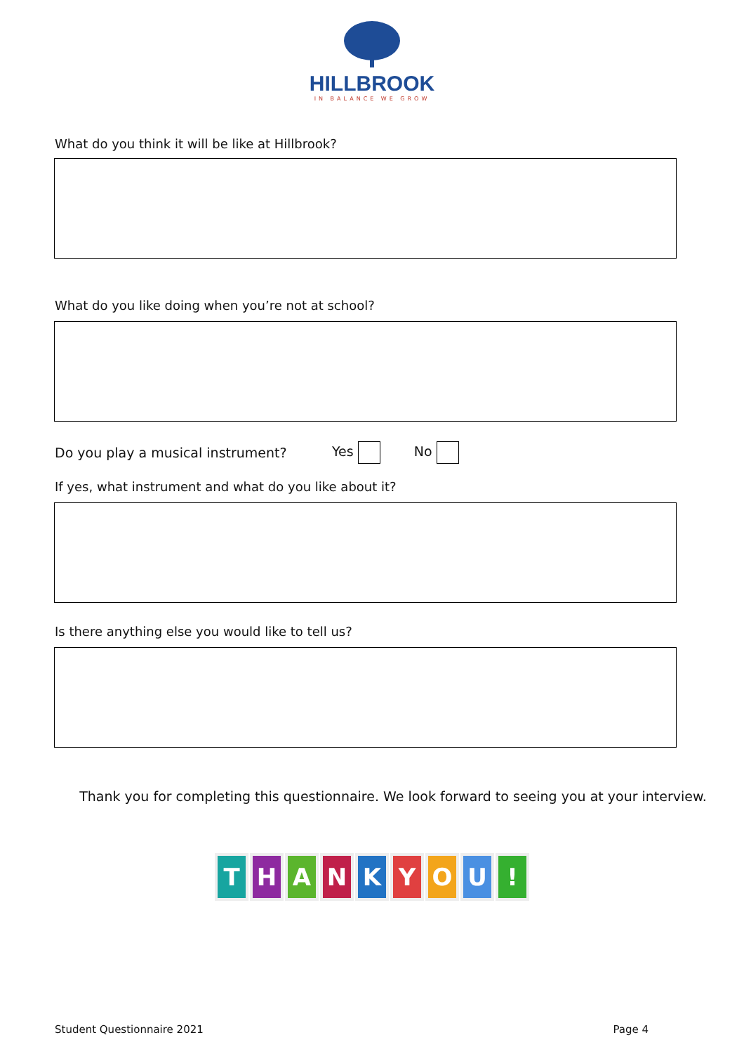HILLBROOK
IN BALANCE WE GROW
What do you think it will be like at Hillbrook?
What do you like doing when you’re not at school?
Do you play a musical instrument? Yes No
If yes, what instrument and what do you like about it?
Is there anything else you would like to tell us?
Thank you for completing this questionnaire. We look forward to seeing you at your interview.
THANKYOU!
Student Questionnaire 2021 Page 4